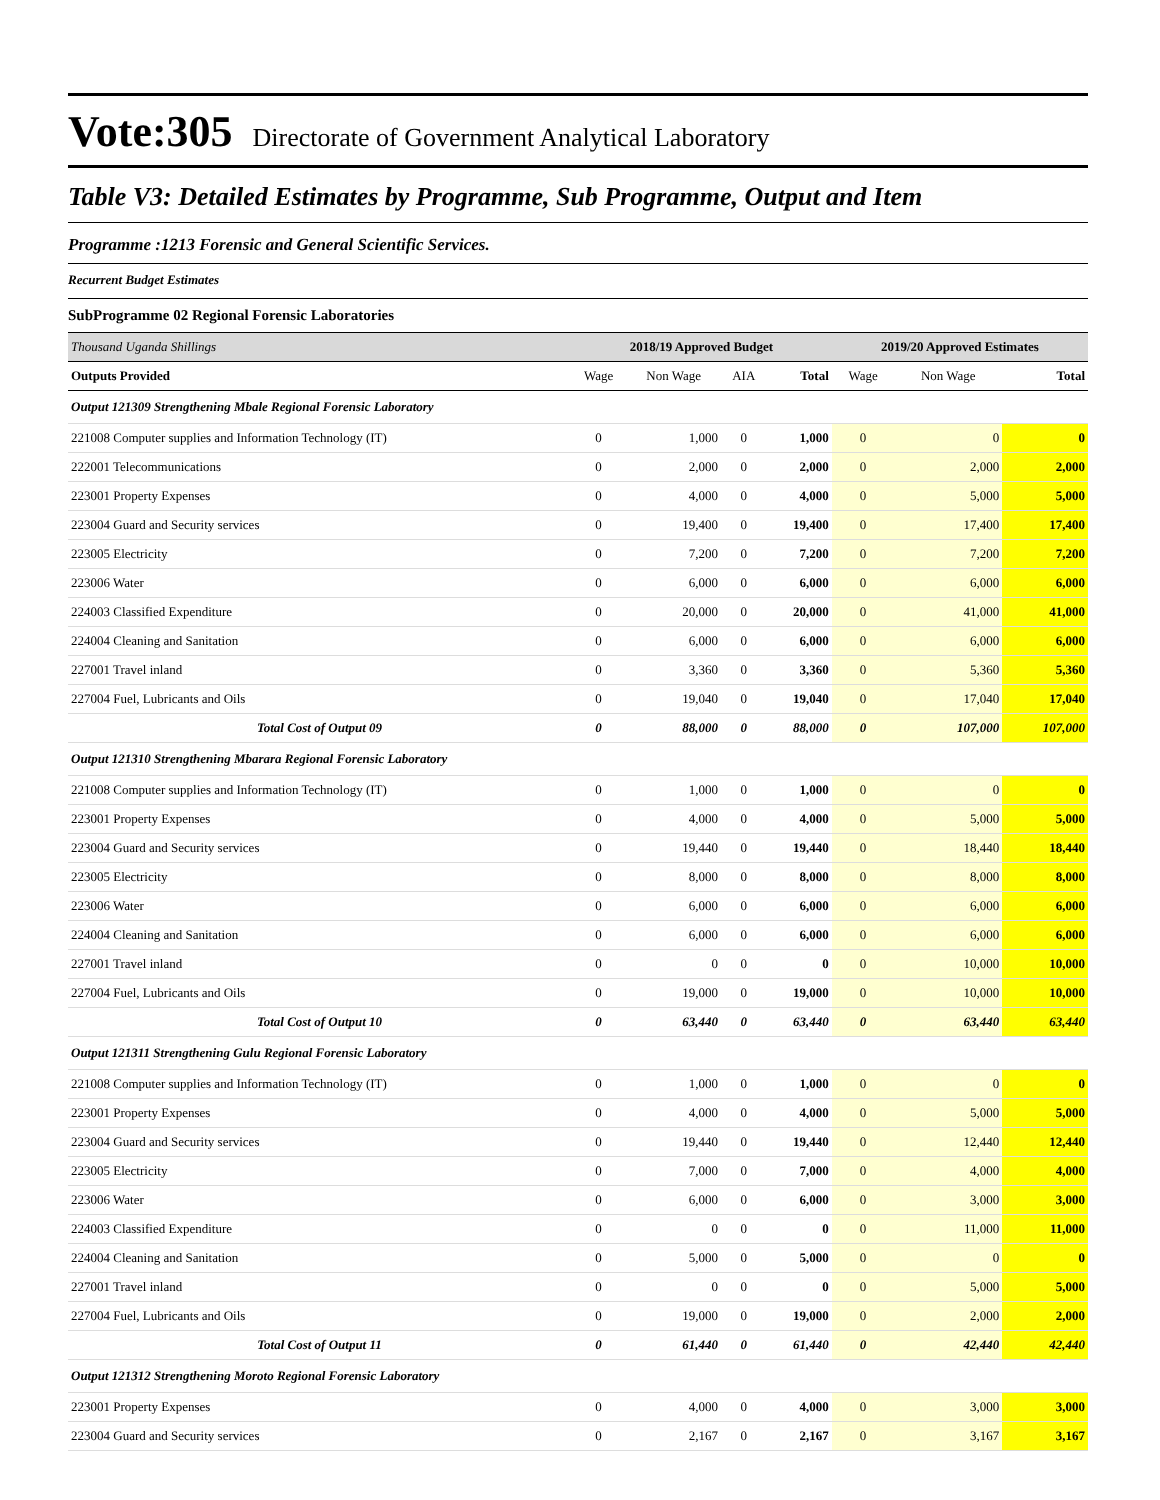Vote:305 Directorate of Government Analytical Laboratory
Table V3: Detailed Estimates by Programme, Sub Programme, Output and Item
Programme :1213 Forensic and General Scientific Services.
Recurrent Budget Estimates
SubProgramme 02 Regional Forensic Laboratories
| Thousand Uganda Shillings | 2018/19 Approved Budget | | | | 2019/20 Approved Estimates | | |
| Outputs Provided | Wage | Non Wage | AIA | Total | Wage | Non Wage | Total |
| Output 121309 Strengthening Mbale Regional Forensic Laboratory | | | | | | | |
| 221008 Computer supplies and Information Technology (IT) | 0 | 1,000 | 0 | 1,000 | 0 | 0 | 0 |
| 222001 Telecommunications | 0 | 2,000 | 0 | 2,000 | 0 | 2,000 | 2,000 |
| 223001 Property Expenses | 0 | 4,000 | 0 | 4,000 | 0 | 5,000 | 5,000 |
| 223004 Guard and Security services | 0 | 19,400 | 0 | 19,400 | 0 | 17,400 | 17,400 |
| 223005 Electricity | 0 | 7,200 | 0 | 7,200 | 0 | 7,200 | 7,200 |
| 223006 Water | 0 | 6,000 | 0 | 6,000 | 0 | 6,000 | 6,000 |
| 224003 Classified Expenditure | 0 | 20,000 | 0 | 20,000 | 0 | 41,000 | 41,000 |
| 224004 Cleaning and Sanitation | 0 | 6,000 | 0 | 6,000 | 0 | 6,000 | 6,000 |
| 227001 Travel inland | 0 | 3,360 | 0 | 3,360 | 0 | 5,360 | 5,360 |
| 227004 Fuel, Lubricants and Oils | 0 | 19,040 | 0 | 19,040 | 0 | 17,040 | 17,040 |
| Total Cost of Output 09 | 0 | 88,000 | 0 | 88,000 | 0 | 107,000 | 107,000 |
| Output 121310 Strengthening Mbarara Regional Forensic Laboratory | | | | | | | |
| 221008 Computer supplies and Information Technology (IT) | 0 | 1,000 | 0 | 1,000 | 0 | 0 | 0 |
| 223001 Property Expenses | 0 | 4,000 | 0 | 4,000 | 0 | 5,000 | 5,000 |
| 223004 Guard and Security services | 0 | 19,440 | 0 | 19,440 | 0 | 18,440 | 18,440 |
| 223005 Electricity | 0 | 8,000 | 0 | 8,000 | 0 | 8,000 | 8,000 |
| 223006 Water | 0 | 6,000 | 0 | 6,000 | 0 | 6,000 | 6,000 |
| 224004 Cleaning and Sanitation | 0 | 6,000 | 0 | 6,000 | 0 | 6,000 | 6,000 |
| 227001 Travel inland | 0 | 0 | 0 | 0 | 0 | 10,000 | 10,000 |
| 227004 Fuel, Lubricants and Oils | 0 | 19,000 | 0 | 19,000 | 0 | 10,000 | 10,000 |
| Total Cost of Output 10 | 0 | 63,440 | 0 | 63,440 | 0 | 63,440 | 63,440 |
| Output 121311 Strengthening Gulu Regional Forensic Laboratory | | | | | | | |
| 221008 Computer supplies and Information Technology (IT) | 0 | 1,000 | 0 | 1,000 | 0 | 0 | 0 |
| 223001 Property Expenses | 0 | 4,000 | 0 | 4,000 | 0 | 5,000 | 5,000 |
| 223004 Guard and Security services | 0 | 19,440 | 0 | 19,440 | 0 | 12,440 | 12,440 |
| 223005 Electricity | 0 | 7,000 | 0 | 7,000 | 0 | 4,000 | 4,000 |
| 223006 Water | 0 | 6,000 | 0 | 6,000 | 0 | 3,000 | 3,000 |
| 224003 Classified Expenditure | 0 | 0 | 0 | 0 | 0 | 11,000 | 11,000 |
| 224004 Cleaning and Sanitation | 0 | 5,000 | 0 | 5,000 | 0 | 0 | 0 |
| 227001 Travel inland | 0 | 0 | 0 | 0 | 0 | 5,000 | 5,000 |
| 227004 Fuel, Lubricants and Oils | 0 | 19,000 | 0 | 19,000 | 0 | 2,000 | 2,000 |
| Total Cost of Output 11 | 0 | 61,440 | 0 | 61,440 | 0 | 42,440 | 42,440 |
| Output 121312 Strengthening Moroto Regional Forensic Laboratory | | | | | | | |
| 223001 Property Expenses | 0 | 4,000 | 0 | 4,000 | 0 | 3,000 | 3,000 |
| 223004 Guard and Security services | 0 | 2,167 | 0 | 2,167 | 0 | 3,167 | 3,167 |